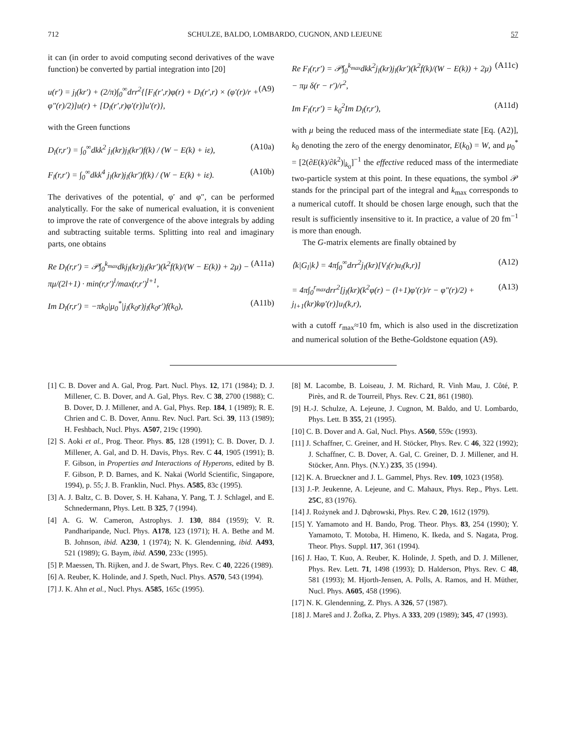712 SCHULZE, BALDO, LOMBARDO, CUGNON, AND LEJEUNE 57
it can (in order to avoid computing second derivatives of the wave function) be converted by partial integration into [20]
u(r′) = j<sub>l</sub>(kr′) + (2/π)∫<sub>0</sub><sup>∞</sup>drr<sup>2</sup>{[F<sub>l</sub>(r′,r)φ(r) + D<sub>l</sub>(r′,r) × (φ′(r)/r + φ″(r)/2)]u(r) + [D<sub>l</sub>(r′,r)φ′(r)]u′(r)}, (A9)
with the Green functions
D<sub>l</sub>(r,r′) = ∫<sub>0</sub><sup>∞</sup>dkk<sup>2</sup> j<sub>l</sub>(kr)j<sub>l</sub>(kr′)f(k) / (W − E(k) + iε), (A10a)
F<sub>l</sub>(r,r′) = ∫<sub>0</sub><sup>∞</sup>dkk<sup>4</sup> j<sub>l</sub>(kr)j<sub>l</sub>(kr′)f(k) / (W − E(k) + iε). (A10b)
The derivatives of the potential, φ′ and φ″, can be performed analytically. For the sake of numerical evaluation, it is convenient to improve the rate of convergence of the above integrals by adding and subtracting suitable terms. Splitting into real and imaginary parts, one obtains
Re D<sub>l</sub>(r,r′) = 𝒫∫<sub>0</sub><sup>k<sub>max</sub></sup>dkj<sub>l</sub>(kr)j<sub>l</sub>(kr′)(k<sup>2</sup>f(k)/(W − E(k)) + 2μ) − πμ/(2l+1) · min(r,r′)<sup>l</sup>/max(r,r′)<sup>l+1</sup>, (A11a)
Im D<sub>l</sub>(r,r′) = −πk<sub>0</sub>|μ<sub>0</sub><sup>*</sup>|j<sub>l</sub>(k<sub>0</sub>r)j<sub>l</sub>(k<sub>0</sub>r′)f(k<sub>0</sub>), (A11b)
Re F<sub>l</sub>(r,r′) = 𝒫∫<sub>0</sub><sup>k<sub>max</sub></sup>dkk<sup>2</sup>j<sub>l</sub>(kr)j<sub>l</sub>(kr′)(k<sup>2</sup>f(k)/(W − E(k)) + 2μ) − πμ δ(r − r′)/r<sup>2</sup>, (A11c)
Im F<sub>l</sub>(r,r′) = k<sub>0</sub><sup>2</sup>Im D<sub>l</sub>(r,r′), (A11d)
with μ being the reduced mass of the intermediate state [Eq. (A2)], k<sub>0</sub> denoting the zero of the energy denominator, E(k<sub>0</sub>) = W, and μ<sub>0</sub><sup>*</sup> = [2(∂E(k)/∂k<sup>2</sup>)|<sub>k<sub>0</sub></sub>]<sup>−1</sup> the effective reduced mass of the intermediate two-particle system at this point. In these equations, the symbol 𝒫 stands for the principal part of the integral and k<sub>max</sub> corresponds to a numerical cutoff. It should be chosen large enough, such that the result is sufficiently insensitive to it. In practice, a value of 20 fm<sup>−1</sup> is more than enough.
The G-matrix elements are finally obtained by
⟨k|G<sub>l</sub>|k⟩ = 4π∫<sub>0</sub><sup>∞</sup>drr<sup>2</sup>j<sub>l</sub>(kr)[V<sub>l</sub>(r)u<sub>l</sub>(k,r)] (A12)
= 4π∫<sub>0</sub><sup>r<sub>max</sub></sup>drr<sup>2</sup>[j<sub>l</sub>(kr)(k<sup>2</sup>φ(r) − (l+1)φ′(r)/r − φ″(r)/2) + j<sub>l+1</sub>(kr)kφ′(r)]u<sub>l</sub>(k,r), (A13)
with a cutoff r<sub>max</sub>≈10 fm, which is also used in the discretization and numerical solution of the Bethe-Goldstone equation (A9).
[1] C. B. Dover and A. Gal, Prog. Part. Nucl. Phys. 12, 171 (1984); D. J. Millener, C. B. Dover, and A. Gal, Phys. Rev. C 38, 2700 (1988); C. B. Dover, D. J. Millener, and A. Gal, Phys. Rep. 184, 1 (1989); R. E. Chrien and C. B. Dover, Annu. Rev. Nucl. Part. Sci. 39, 113 (1989); H. Feshbach, Nucl. Phys. A507, 219c (1990).
[2] S. Aoki et al., Prog. Theor. Phys. 85, 128 (1991); C. B. Dover, D. J. Millener, A. Gal, and D. H. Davis, Phys. Rev. C 44, 1905 (1991); B. F. Gibson, in Properties and Interactions of Hyperons, edited by B. F. Gibson, P. D. Barnes, and K. Nakai (World Scientific, Singapore, 1994), p. 55; J. B. Franklin, Nucl. Phys. A585, 83c (1995).
[3] A. J. Baltz, C. B. Dover, S. H. Kahana, Y. Pang, T. J. Schlagel, and E. Schnedermann, Phys. Lett. B 325, 7 (1994).
[4] A. G. W. Cameron, Astrophys. J. 130, 884 (1959); V. R. Pandharipande, Nucl. Phys. A178, 123 (1971); H. A. Bethe and M. B. Johnson, ibid. A230, 1 (1974); N. K. Glendenning, ibid. A493, 521 (1989); G. Baym, ibid. A590, 233c (1995).
[5] P. Maessen, Th. Rijken, and J. de Swart, Phys. Rev. C 40, 2226 (1989).
[6] A. Reuber, K. Holinde, and J. Speth, Nucl. Phys. A570, 543 (1994).
[7] J. K. Ahn et al., Nucl. Phys. A585, 165c (1995).
[8] M. Lacombe, B. Loiseau, J. M. Richard, R. Vinh Mau, J. Côté, P. Pirès, and R. de Tourreil, Phys. Rev. C 21, 861 (1980).
[9] H.-J. Schulze, A. Lejeune, J. Cugnon, M. Baldo, and U. Lombardo, Phys. Lett. B 355, 21 (1995).
[10] C. B. Dover and A. Gal, Nucl. Phys. A560, 559c (1993).
[11] J. Schaffner, C. Greiner, and H. Stöcker, Phys. Rev. C 46, 322 (1992); J. Schaffner, C. B. Dover, A. Gal, C. Greiner, D. J. Millener, and H. Stöcker, Ann. Phys. (N.Y.) 235, 35 (1994).
[12] K. A. Brueckner and J. L. Gammel, Phys. Rev. 109, 1023 (1958).
[13] J.-P. Jeukenne, A. Lejeune, and C. Mahaux, Phys. Rep., Phys. Lett. 25C, 83 (1976).
[14] J. Rożynek and J. Dąbrowski, Phys. Rev. C 20, 1612 (1979).
[15] Y. Yamamoto and H. Bando, Prog. Theor. Phys. 83, 254 (1990); Y. Yamamoto, T. Motoba, H. Himeno, K. Ikeda, and S. Nagata, Prog. Theor. Phys. Suppl. 117, 361 (1994).
[16] J. Hao, T. Kuo, A. Reuber, K. Holinde, J. Speth, and D. J. Millener, Phys. Rev. Lett. 71, 1498 (1993); D. Halderson, Phys. Rev. C 48, 581 (1993); M. Hjorth-Jensen, A. Polls, A. Ramos, and H. Müther, Nucl. Phys. A605, 458 (1996).
[17] N. K. Glendenning, Z. Phys. A 326, 57 (1987).
[18] J. Mareš and J. Žofka, Z. Phys. A 333, 209 (1989); 345, 47 (1993).